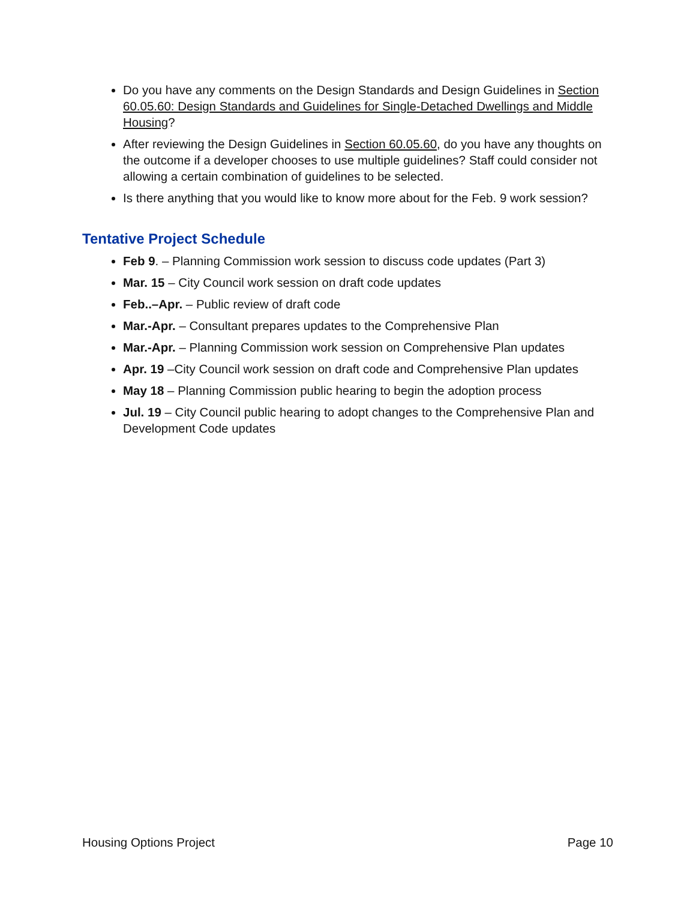Do you have any comments on the Design Standards and Design Guidelines in Section 60.05.60: Design Standards and Guidelines for Single-Detached Dwellings and Middle Housing?
After reviewing the Design Guidelines in Section 60.05.60, do you have any thoughts on the outcome if a developer chooses to use multiple guidelines? Staff could consider not allowing a certain combination of guidelines to be selected.
Is there anything that you would like to know more about for the Feb. 9 work session?
Tentative Project Schedule
Feb 9. – Planning Commission work session to discuss code updates (Part 3)
Mar. 15 – City Council work session on draft code updates
Feb..–Apr. – Public review of draft code
Mar.-Apr. – Consultant prepares updates to the Comprehensive Plan
Mar.-Apr. – Planning Commission work session on Comprehensive Plan updates
Apr. 19 –City Council work session on draft code and Comprehensive Plan updates
May 18 – Planning Commission public hearing to begin the adoption process
Jul. 19 – City Council public hearing to adopt changes to the Comprehensive Plan and Development Code updates
Housing Options Project Page 10